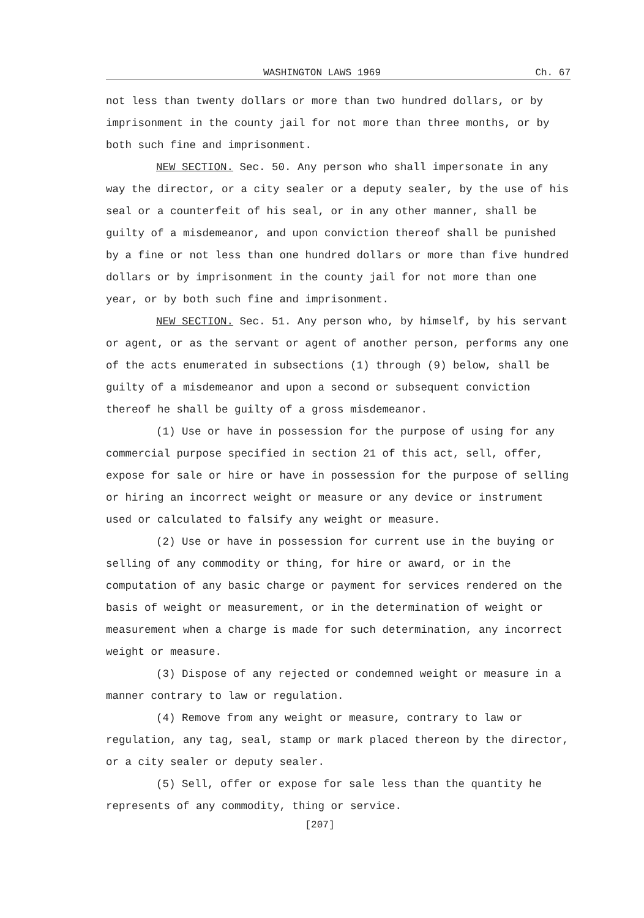WASHINGTON LAWS 1969 Ch. 67
not less than twenty dollars or more than two hundred dollars, or by imprisonment in the county jail for not more than three months, or by both such fine and imprisonment.
NEW SECTION. Sec. 50. Any person who shall impersonate in any way the director, or a city sealer or a deputy sealer, by the use of his seal or a counterfeit of his seal, or in any other manner, shall be guilty of a misdemeanor, and upon conviction thereof shall be punished by a fine or not less than one hundred dollars or more than five hundred dollars or by imprisonment in the county jail for not more than one year, or by both such fine and imprisonment.
NEW SECTION. Sec. 51. Any person who, by himself, by his servant or agent, or as the servant or agent of another person, performs any one of the acts enumerated in subsections (1) through (9) below, shall be guilty of a misdemeanor and upon a second or subsequent conviction thereof he shall be guilty of a gross misdemeanor.
(1) Use or have in possession for the purpose of using for any commercial purpose specified in section 21 of this act, sell, offer, expose for sale or hire or have in possession for the purpose of selling or hiring an incorrect weight or measure or any device or instrument used or calculated to falsify any weight or measure.
(2) Use or have in possession for current use in the buying or selling of any commodity or thing, for hire or award, or in the computation of any basic charge or payment for services rendered on the basis of weight or measurement, or in the determination of weight or measurement when a charge is made for such determination, any incorrect weight or measure.
(3) Dispose of any rejected or condemned weight or measure in a manner contrary to law or regulation.
(4) Remove from any weight or measure, contrary to law or regulation, any tag, seal, stamp or mark placed thereon by the director, or a city sealer or deputy sealer.
(5) Sell, offer or expose for sale less than the quantity he represents of any commodity, thing or service.
[207]